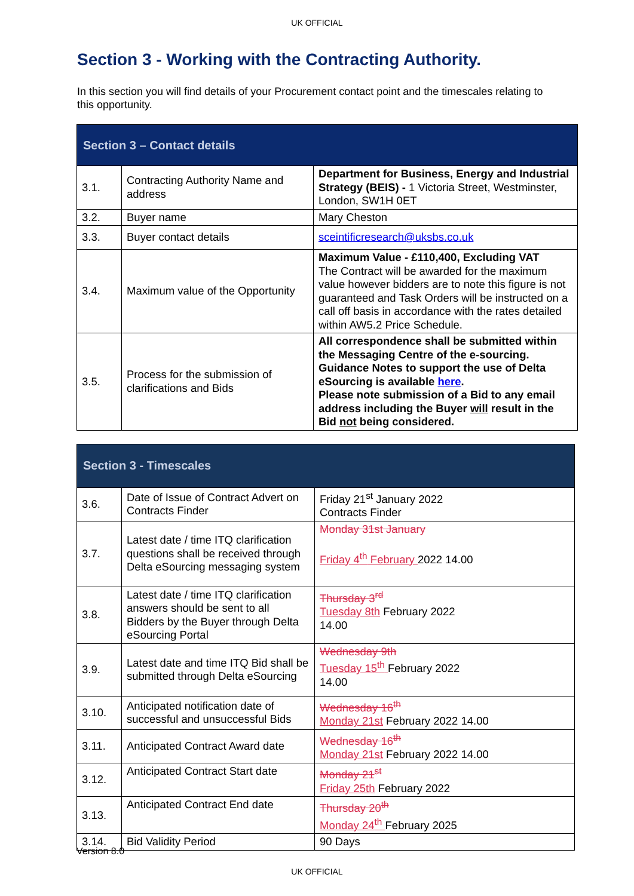UK OFFICIAL
Section 3 - Working with the Contracting Authority.
In this section you will find details of your Procurement contact point and the timescales relating to this opportunity.
| Section 3 – Contact details | | |
| --- | --- | --- |
| 3.1. | Contracting Authority Name and address | Department for Business, Energy and Industrial Strategy (BEIS) - 1 Victoria Street, Westminster, London, SW1H 0ET |
| 3.2. | Buyer name | Mary Cheston |
| 3.3. | Buyer contact details | sceintificresearch@uksbs.co.uk |
| 3.4. | Maximum value of the Opportunity | Maximum Value - £110,400, Excluding VAT The Contract will be awarded for the maximum value however bidders are to note this figure is not guaranteed and Task Orders will be instructed on a call off basis in accordance with the rates detailed within AW5.2 Price Schedule. |
| 3.5. | Process for the submission of clarifications and Bids | All correspondence shall be submitted within the Messaging Centre of the e-sourcing. Guidance Notes to support the use of Delta eSourcing is available here . Please note submission of a Bid to any email address including the Buyer will result in the Bid not being considered. |
| Section 3 - Timescales | | |
| --- | --- | --- |
| 3.6. | Date of Issue of Contract Advert on Contracts Finder | Friday 21<sup>st</sup> January 2022 Contracts Finder |
| 3.7. | Latest date / time ITQ clarification questions shall be received through Delta eSourcing messaging system | Monday 31st January Friday 4<sup>th</sup> February 2022 14.00 |
| 3.8. | Latest date / time ITQ clarification answers should be sent to all Bidders by the Buyer through Delta eSourcing Portal | Thursday 3<sup>rd</sup> Tuesday 8th February 2022 14.00 |
| 3.9. | Latest date and time ITQ Bid shall be submitted through Delta eSourcing | Wednesday 9th Tuesday 15<sup>th</sup> February 2022 14.00 |
| 3.10. | Anticipated notification date of successful and unsuccessful Bids | Wednesday 16<sup>th</sup> Monday 21st February 2022 14.00 |
| 3.11. | Anticipated Contract Award date | Wednesday 16<sup>th</sup> Monday 21st February 2022 14.00 |
| 3.12. | Anticipated Contract Start date | Monday 21<sup>st</sup> Friday 25th February 2022 |
| 3.13. | Anticipated Contract End date | Thursday 20<sup>th</sup> Monday 24<sup>th</sup> February 2025 |
| 3.14. | Bid Validity Period | 90 Days |
Version 8.0
UK OFFICIAL